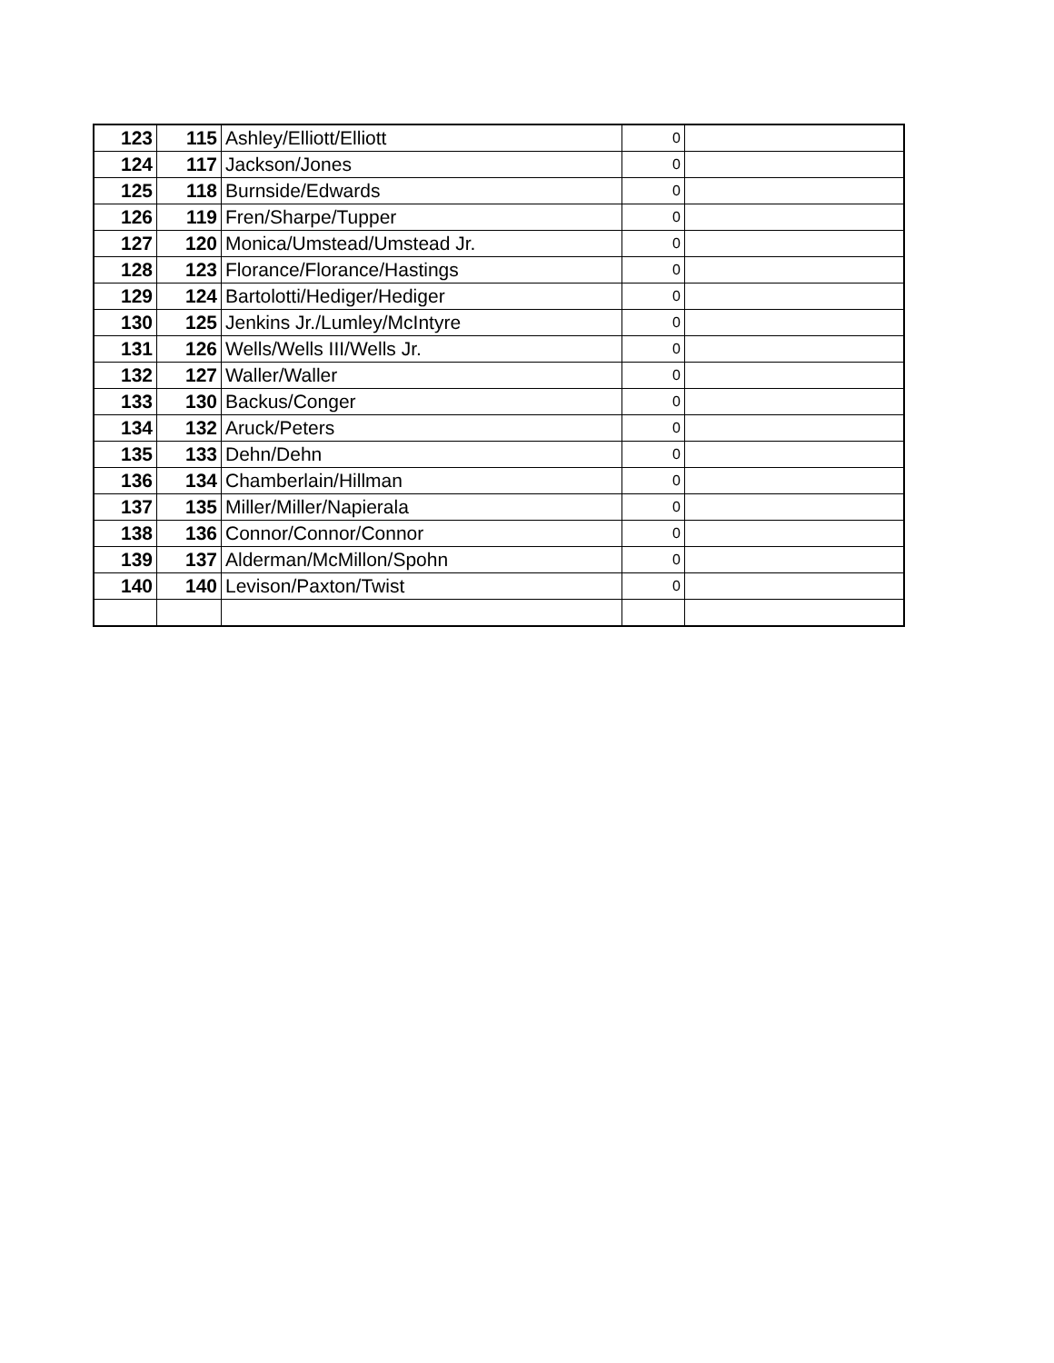| 123 | 115 | Ashley/Elliott/Elliott | 0 | |
| 124 | 117 | Jackson/Jones | 0 | |
| 125 | 118 | Burnside/Edwards | 0 | |
| 126 | 119 | Fren/Sharpe/Tupper | 0 | |
| 127 | 120 | Monica/Umstead/Umstead Jr. | 0 | |
| 128 | 123 | Florance/Florance/Hastings | 0 | |
| 129 | 124 | Bartolotti/Hediger/Hediger | 0 | |
| 130 | 125 | Jenkins Jr./Lumley/McIntyre | 0 | |
| 131 | 126 | Wells/Wells III/Wells Jr. | 0 | |
| 132 | 127 | Waller/Waller | 0 | |
| 133 | 130 | Backus/Conger | 0 | |
| 134 | 132 | Aruck/Peters | 0 | |
| 135 | 133 | Dehn/Dehn | 0 | |
| 136 | 134 | Chamberlain/Hillman | 0 | |
| 137 | 135 | Miller/Miller/Napierala | 0 | |
| 138 | 136 | Connor/Connor/Connor | 0 | |
| 139 | 137 | Alderman/McMillon/Spohn | 0 | |
| 140 | 140 | Levison/Paxton/Twist | 0 | |